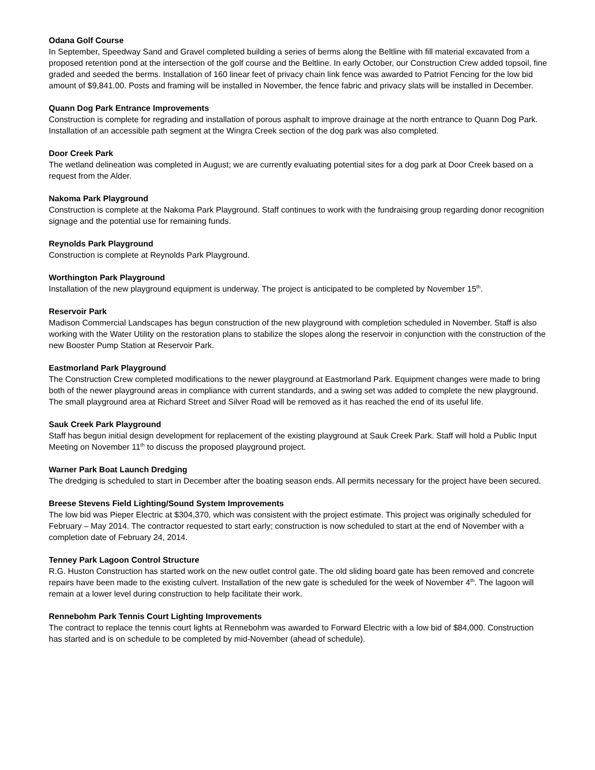Odana Golf Course
In September, Speedway Sand and Gravel completed building a series of berms along the Beltline with fill material excavated from a proposed retention pond at the intersection of the golf course and the Beltline. In early October, our Construction Crew added topsoil, fine graded and seeded the berms. Installation of 160 linear feet of privacy chain link fence was awarded to Patriot Fencing for the low bid amount of $9,841.00. Posts and framing will be installed in November, the fence fabric and privacy slats will be installed in December.
Quann Dog Park Entrance Improvements
Construction is complete for regrading and installation of porous asphalt to improve drainage at the north entrance to Quann Dog Park. Installation of an accessible path segment at the Wingra Creek section of the dog park was also completed.
Door Creek Park
The wetland delineation was completed in August; we are currently evaluating potential sites for a dog park at Door Creek based on a request from the Alder.
Nakoma Park Playground
Construction is complete at the Nakoma Park Playground. Staff continues to work with the fundraising group regarding donor recognition signage and the potential use for remaining funds.
Reynolds Park Playground
Construction is complete at Reynolds Park Playground.
Worthington Park Playground
Installation of the new playground equipment is underway. The project is anticipated to be completed by November 15<sup>th</sup>.
Reservoir Park
Madison Commercial Landscapes has begun construction of the new playground with completion scheduled in November. Staff is also working with the Water Utility on the restoration plans to stabilize the slopes along the reservoir in conjunction with the construction of the new Booster Pump Station at Reservoir Park.
Eastmorland Park Playground
The Construction Crew completed modifications to the newer playground at Eastmorland Park. Equipment changes were made to bring both of the newer playground areas in compliance with current standards, and a swing set was added to complete the new playground. The small playground area at Richard Street and Silver Road will be removed as it has reached the end of its useful life.
Sauk Creek Park Playground
Staff has begun initial design development for replacement of the existing playground at Sauk Creek Park. Staff will hold a Public Input Meeting on November 11<sup>th</sup> to discuss the proposed playground project.
Warner Park Boat Launch Dredging
The dredging is scheduled to start in December after the boating season ends. All permits necessary for the project have been secured.
Breese Stevens Field Lighting/Sound System Improvements
The low bid was Pieper Electric at $304,370, which was consistent with the project estimate. This project was originally scheduled for February – May 2014. The contractor requested to start early; construction is now scheduled to start at the end of November with a completion date of February 24, 2014.
Tenney Park Lagoon Control Structure
R.G. Huston Construction has started work on the new outlet control gate. The old sliding board gate has been removed and concrete repairs have been made to the existing culvert. Installation of the new gate is scheduled for the week of November 4<sup>th</sup>. The lagoon will remain at a lower level during construction to help facilitate their work.
Rennebohm Park Tennis Court Lighting Improvements
The contract to replace the tennis court lights at Rennebohm was awarded to Forward Electric with a low bid of $84,000. Construction has started and is on schedule to be completed by mid-November (ahead of schedule).